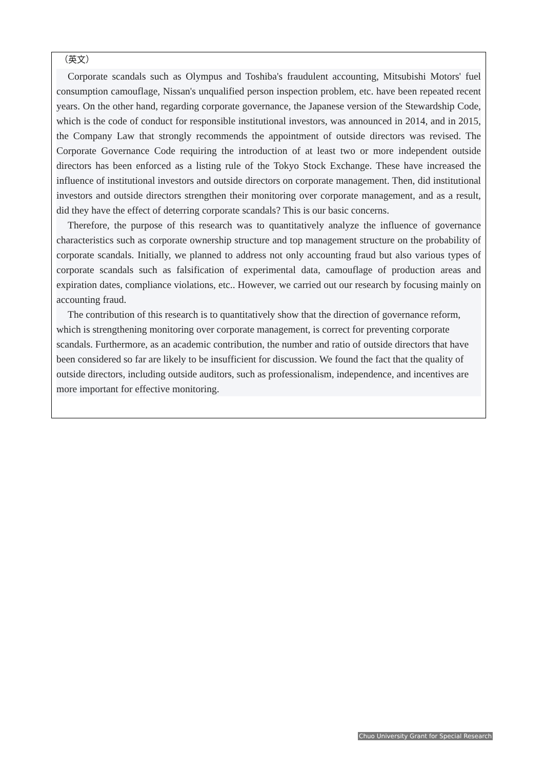（英文）
Corporate scandals such as Olympus and Toshiba's fraudulent accounting, Mitsubishi Motors' fuel consumption camouflage, Nissan's unqualified person inspection problem, etc. have been repeated recent years. On the other hand, regarding corporate governance, the Japanese version of the Stewardship Code, which is the code of conduct for responsible institutional investors, was announced in 2014, and in 2015, the Company Law that strongly recommends the appointment of outside directors was revised. The Corporate Governance Code requiring the introduction of at least two or more independent outside directors has been enforced as a listing rule of the Tokyo Stock Exchange. These have increased the influence of institutional investors and outside directors on corporate management. Then, did institutional investors and outside directors strengthen their monitoring over corporate management, and as a result, did they have the effect of deterring corporate scandals? This is our basic concerns.
Therefore, the purpose of this research was to quantitatively analyze the influence of governance characteristics such as corporate ownership structure and top management structure on the probability of corporate scandals. Initially, we planned to address not only accounting fraud but also various types of corporate scandals such as falsification of experimental data, camouflage of production areas and expiration dates, compliance violations, etc.. However, we carried out our research by focusing mainly on accounting fraud.
The contribution of this research is to quantitatively show that the direction of governance reform, which is strengthening monitoring over corporate management, is correct for preventing corporate scandals. Furthermore, as an academic contribution, the number and ratio of outside directors that have been considered so far are likely to be insufficient for discussion. We found the fact that the quality of outside directors, including outside auditors, such as professionalism, independence, and incentives are more important for effective monitoring.
Chuo University Grant for Special Research